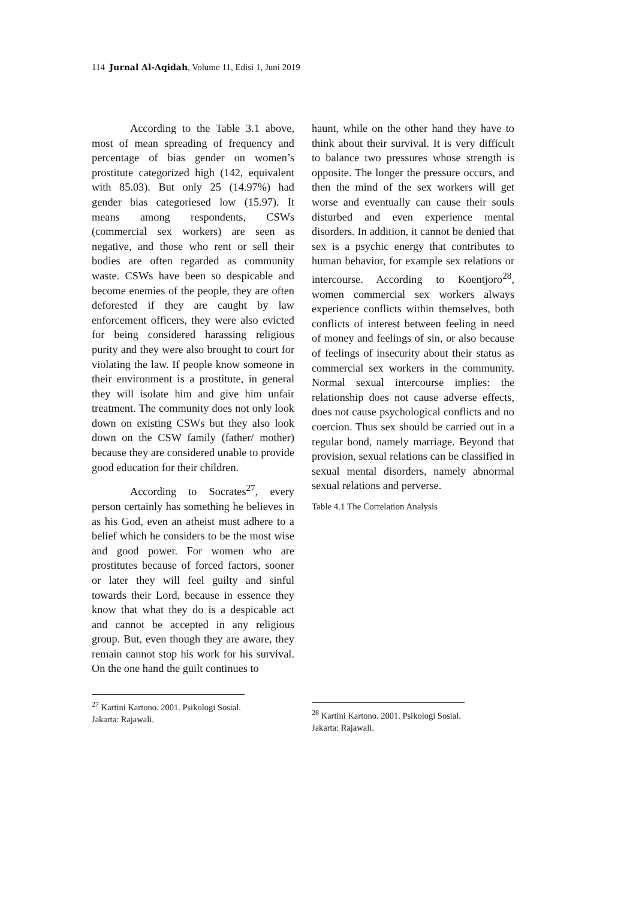114 Jurnal Al-Aqidah, Volume 11, Edisi 1, Juni 2019
According to the Table 3.1 above, most of mean spreading of frequency and percentage of bias gender on women’s prostitute categorized high (142, equivalent with 85.03). But only 25 (14.97%) had gender bias categoriesed low (15.97). It means among respondents, CSWs (commercial sex workers) are seen as negative, and those who rent or sell their bodies are often regarded as community waste. CSWs have been so despicable and become enemies of the people, they are often deforested if they are caught by law enforcement officers, they were also evicted for being considered harassing religious purity and they were also brought to court for violating the law. If people know someone in their environment is a prostitute, in general they will isolate him and give him unfair treatment. The community does not only look down on existing CSWs but they also look down on the CSW family (father/ mother) because they are considered unable to provide good education for their children.
According to Socrates<sup>27</sup>, every person certainly has something he believes in as his God, even an atheist must adhere to a belief which he considers to be the most wise and good power. For women who are prostitutes because of forced factors, sooner or later they will feel guilty and sinful towards their Lord, because in essence they know that what they do is a despicable act and cannot be accepted in any religious group. But, even though they are aware, they remain cannot stop his work for his survival. On the one hand the guilt continues to
<sup>27</sup> Kartini Kartono. 2001. Psikologi Sosial. Jakarta: Rajawali.
haunt, while on the other hand they have to think about their survival. It is very difficult to balance two pressures whose strength is opposite. The longer the pressure occurs, and then the mind of the sex workers will get worse and eventually can cause their souls disturbed and even experience mental disorders. In addition, it cannot be denied that sex is a psychic energy that contributes to human behavior, for example sex relations or intercourse. According to Koentjoro<sup>28</sup>, women commercial sex workers always experience conflicts within themselves, both conflicts of interest between feeling in need of money and feelings of sin, or also because of feelings of insecurity about their status as commercial sex workers in the community. Normal sexual intercourse implies: the relationship does not cause adverse effects, does not cause psychological conflicts and no coercion. Thus sex should be carried out in a regular bond, namely marriage. Beyond that provision, sexual relations can be classified in sexual mental disorders, namely abnormal sexual relations and perverse.
Table 4.1 The Correlation Analysis
<sup>28</sup> Kartini Kartono. 2001. Psikologi Sosial. Jakarta: Rajawali.